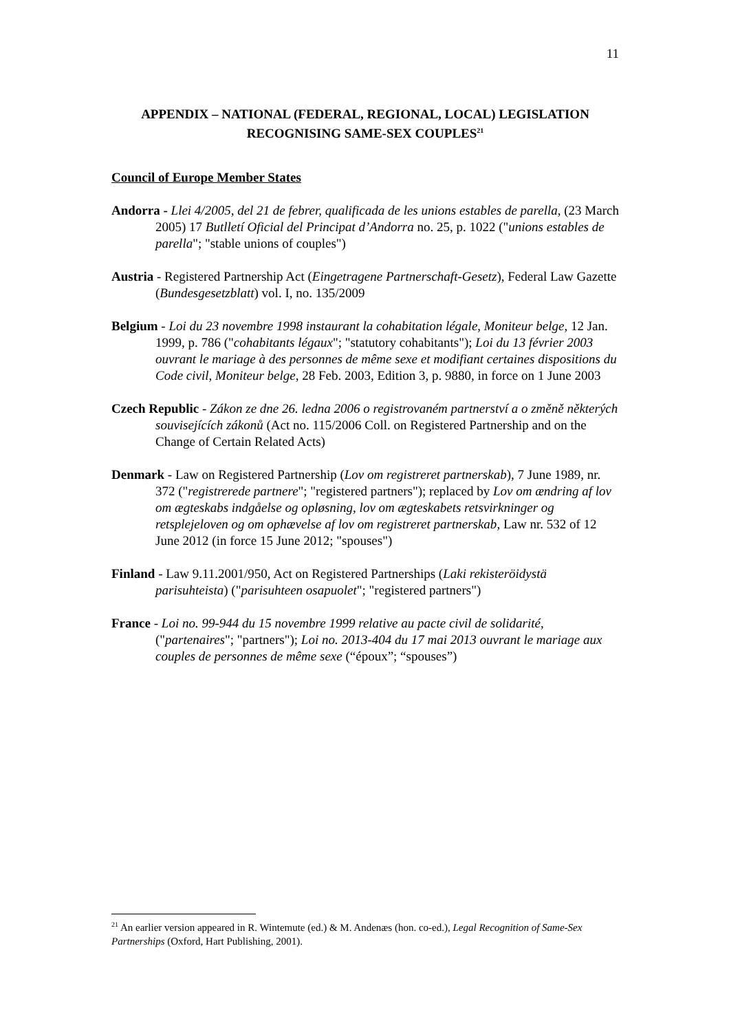11
APPENDIX – NATIONAL (FEDERAL, REGIONAL, LOCAL) LEGISLATION RECOGNISING SAME-SEX COUPLES<sup>21</sup>
Council of Europe Member States
Andorra - Llei 4/2005, del 21 de febrer, qualificada de les unions estables de parella, (23 March 2005) 17 Butlletí Oficial del Principat d’Andorra no. 25, p. 1022 ("unions estables de parella"; "stable unions of couples")
Austria - Registered Partnership Act (Eingetragene Partnerschaft-Gesetz), Federal Law Gazette (Bundesgesetzblatt) vol. I, no. 135/2009
Belgium - Loi du 23 novembre 1998 instaurant la cohabitation légale, Moniteur belge, 12 Jan. 1999, p. 786 ("cohabitants légaux"; "statutory cohabitants"); Loi du 13 février 2003 ouvrant le mariage à des personnes de même sexe et modifiant certaines dispositions du Code civil, Moniteur belge, 28 Feb. 2003, Edition 3, p. 9880, in force on 1 June 2003
Czech Republic - Zákon ze dne 26. ledna 2006 o registrovaném partnerství a o změně některých souvisejících zákonů (Act no. 115/2006 Coll. on Registered Partnership and on the Change of Certain Related Acts)
Denmark - Law on Registered Partnership (Lov om registreret partnerskab), 7 June 1989, nr. 372 ("registrerede partnere"; "registered partners"); replaced by Lov om ændring af lov om ægteskabs indgåelse og opløsning, lov om ægteskabets retsvirkninger og retsplejeloven og om ophævelse af lov om registreret partnerskab, Law nr. 532 of 12 June 2012 (in force 15 June 2012; "spouses")
Finland - Law 9.11.2001/950, Act on Registered Partnerships (Laki rekisteröidystä parisuhteista) ("parisuhteen osapuolet"; "registered partners")
France - Loi no. 99-944 du 15 novembre 1999 relative au pacte civil de solidarité, ("partenaires"; "partners"); Loi no. 2013-404 du 17 mai 2013 ouvrant le mariage aux couples de personnes de même sexe (“époux”; “spouses”)
<sup>21</sup> An earlier version appeared in R. Wintemute (ed.) & M. Andenæs (hon. co-ed.), Legal Recognition of Same-Sex Partnerships (Oxford, Hart Publishing, 2001).